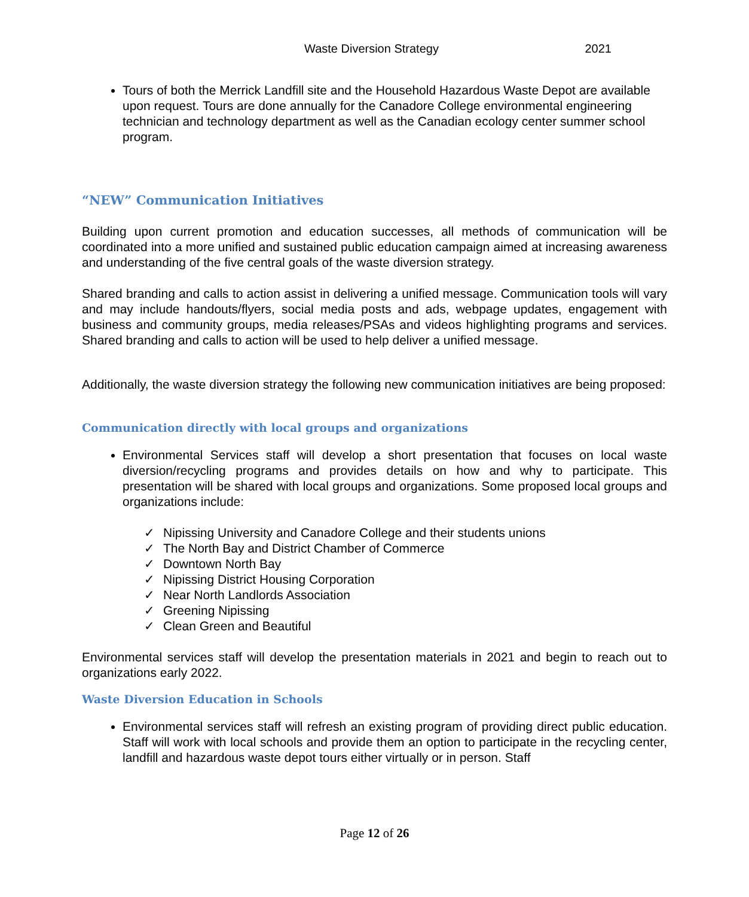Waste Diversion Strategy 2021
Tours of both the Merrick Landfill site and the Household Hazardous Waste Depot are available upon request. Tours are done annually for the Canadore College environmental engineering technician and technology department as well as the Canadian ecology center summer school program.
“NEW” Communication Initiatives
Building upon current promotion and education successes, all methods of communication will be coordinated into a more unified and sustained public education campaign aimed at increasing awareness and understanding of the five central goals of the waste diversion strategy.
Shared branding and calls to action assist in delivering a unified message. Communication tools will vary and may include handouts/flyers, social media posts and ads, webpage updates, engagement with business and community groups, media releases/PSAs and videos highlighting programs and services. Shared branding and calls to action will be used to help deliver a unified message.
Additionally, the waste diversion strategy the following new communication initiatives are being proposed:
Communication directly with local groups and organizations
Environmental Services staff will develop a short presentation that focuses on local waste diversion/recycling programs and provides details on how and why to participate. This presentation will be shared with local groups and organizations. Some proposed local groups and organizations include:
✓ Nipissing University and Canadore College and their students unions
✓ The North Bay and District Chamber of Commerce
✓ Downtown North Bay
✓ Nipissing District Housing Corporation
✓ Near North Landlords Association
✓ Greening Nipissing
✓ Clean Green and Beautiful
Environmental services staff will develop the presentation materials in 2021 and begin to reach out to organizations early 2022.
Waste Diversion Education in Schools
Environmental services staff will refresh an existing program of providing direct public education. Staff will work with local schools and provide them an option to participate in the recycling center, landfill and hazardous waste depot tours either virtually or in person. Staff
Page 12 of 26